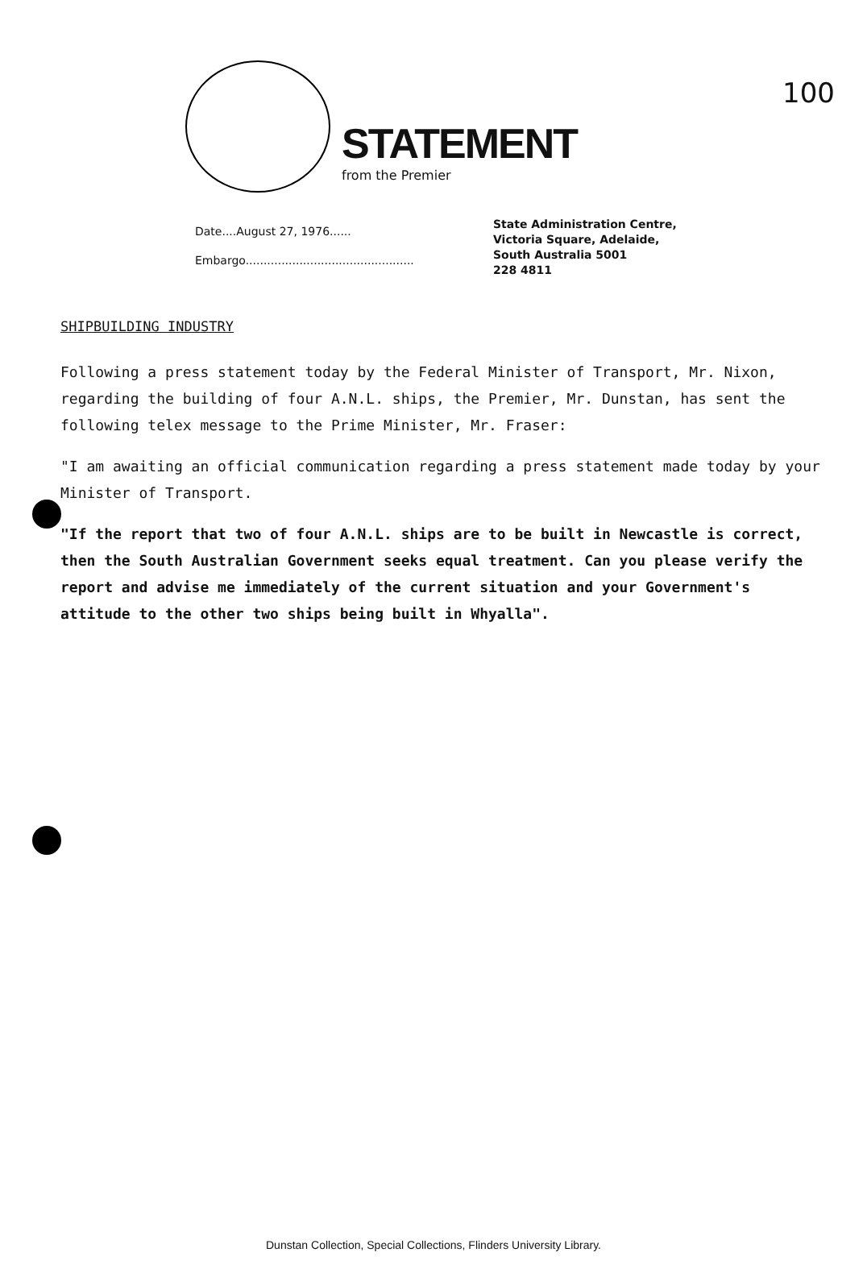100
STATEMENT
from the Premier
Date....August 27, 1976......
Embargo...............................................
State Administration Centre,
Victoria Square, Adelaide,
South Australia 5001
228 4811
SHIPBUILDING INDUSTRY
Following a press statement today by the Federal Minister of Transport, Mr. Nixon, regarding the building of four A.N.L. ships, the Premier, Mr. Dunstan, has sent the following telex message to the Prime Minister, Mr. Fraser:
"I am awaiting an official communication regarding a press statement made today by your Minister of Transport.
"If the report that two of four A.N.L. ships are to be built in Newcastle is correct, then the South Australian Government seeks equal treatment. Can you please verify the report and advise me immediately of the current situation and your Government's attitude to the other two ships being built in Whyalla".
Dunstan Collection, Special Collections, Flinders University Library.